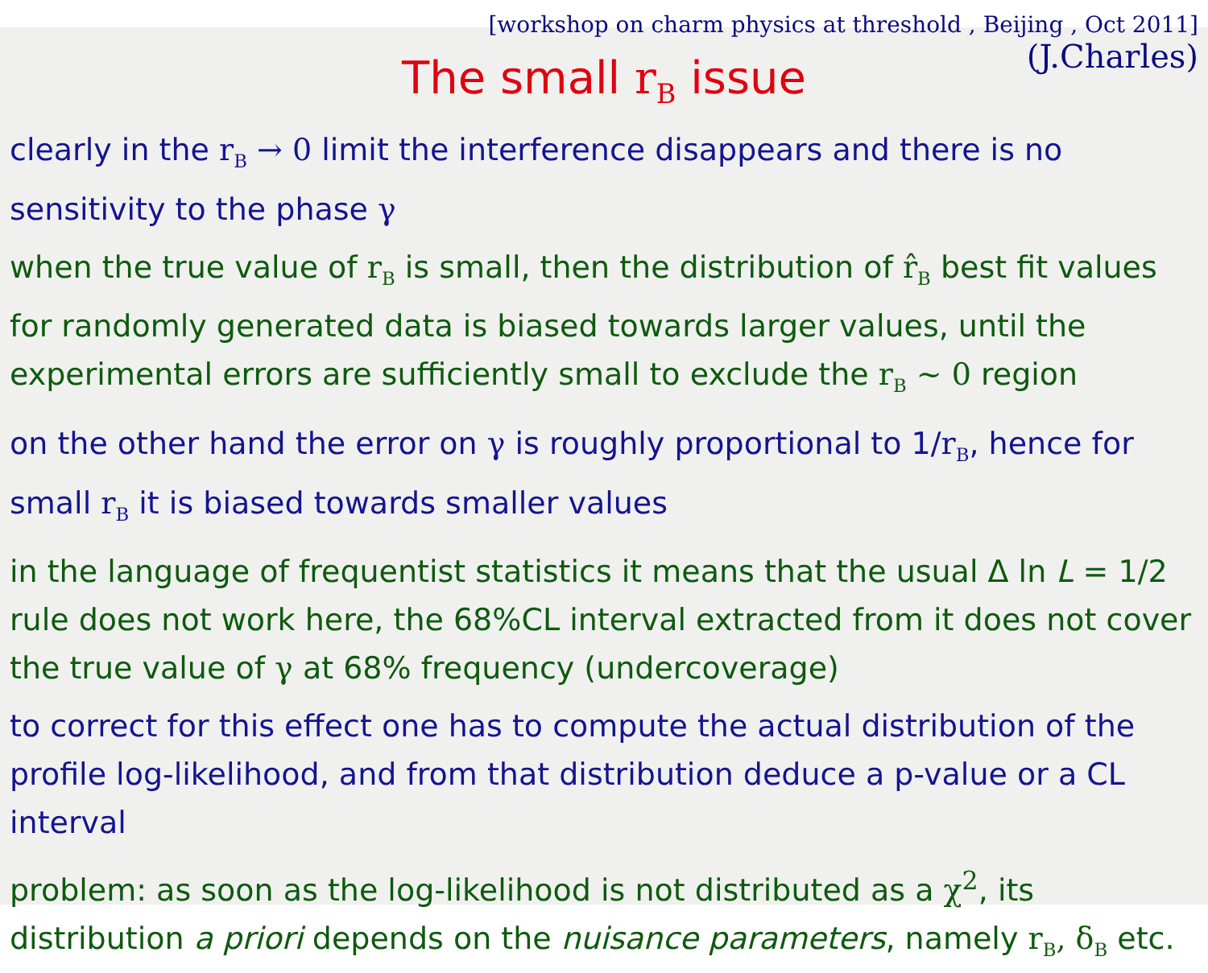[workshop on charm physics at threshold , Beijing , Oct 2011]
(J.Charles)
The small r<sub>B</sub> issue
clearly in the r<sub>B</sub> → 0 limit the interference disappears and there is no sensitivity to the phase γ
when the true value of r<sub>B</sub> is small, then the distribution of r̂<sub>B</sub> best fit values for randomly generated data is biased towards larger values, until the experimental errors are sufficiently small to exclude the r<sub>B</sub> ~ 0 region
on the other hand the error on γ is roughly proportional to 1/r<sub>B</sub>, hence for small r<sub>B</sub> it is biased towards smaller values
in the language of frequentist statistics it means that the usual Δ ln L = 1/2 rule does not work here, the 68%CL interval extracted from it does not cover the true value of γ at 68% frequency (undercoverage)
to correct for this effect one has to compute the actual distribution of the profile log-likelihood, and from that distribution deduce a p-value or a CL interval
problem: as soon as the log-likelihood is not distributed as a χ<sup>2</sup>, its distribution a priori depends on the nuisance parameters, namely r<sub>B</sub>, δ<sub>B</sub> etc.